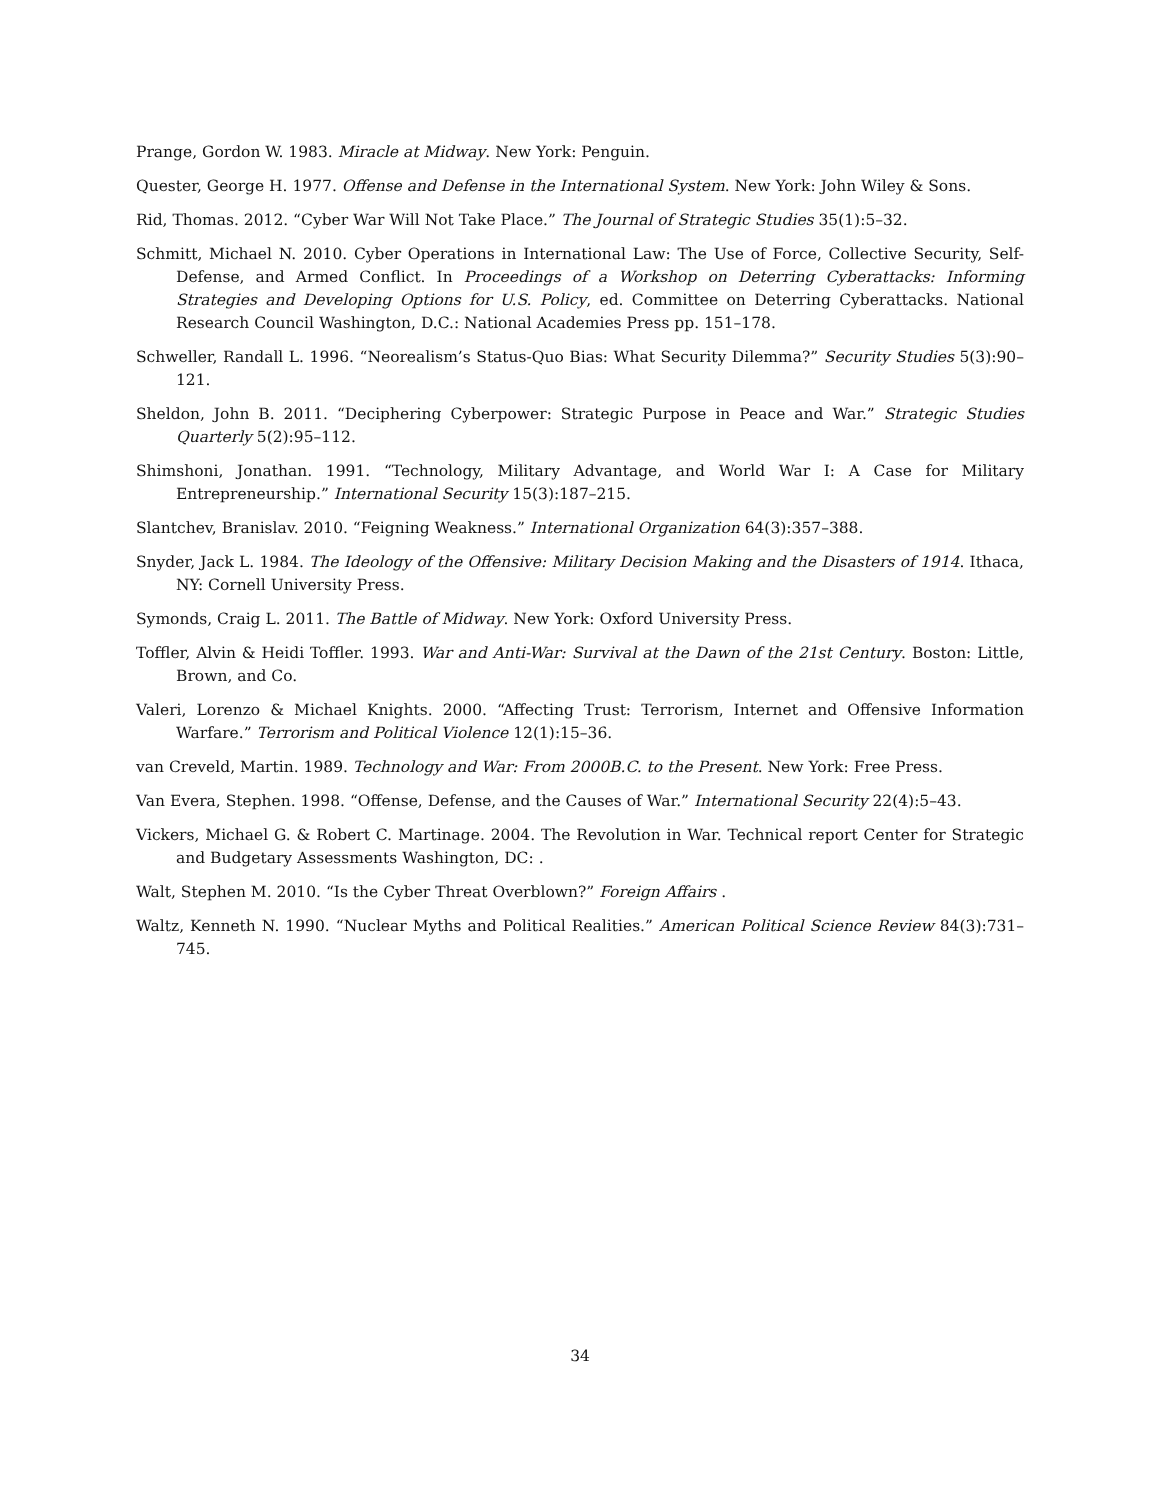Prange, Gordon W. 1983. Miracle at Midway. New York: Penguin.
Quester, George H. 1977. Offense and Defense in the International System. New York: John Wiley & Sons.
Rid, Thomas. 2012. “Cyber War Will Not Take Place.” The Journal of Strategic Studies 35(1):5–32.
Schmitt, Michael N. 2010. Cyber Operations in International Law: The Use of Force, Collective Security, Self-Defense, and Armed Conflict. In Proceedings of a Workshop on Deterring Cyberattacks: Informing Strategies and Developing Options for U.S. Policy, ed. Committee on Deterring Cyberattacks. National Research Council Washington, D.C.: National Academies Press pp. 151–178.
Schweller, Randall L. 1996. “Neorealism’s Status-Quo Bias: What Security Dilemma?” Security Studies 5(3):90–121.
Sheldon, John B. 2011. “Deciphering Cyberpower: Strategic Purpose in Peace and War.” Strategic Studies Quarterly 5(2):95–112.
Shimshoni, Jonathan. 1991. “Technology, Military Advantage, and World War I: A Case for Military Entrepreneurship.” International Security 15(3):187–215.
Slantchev, Branislav. 2010. “Feigning Weakness.” International Organization 64(3):357–388.
Snyder, Jack L. 1984. The Ideology of the Offensive: Military Decision Making and the Disasters of 1914. Ithaca, NY: Cornell University Press.
Symonds, Craig L. 2011. The Battle of Midway. New York: Oxford University Press.
Toffler, Alvin & Heidi Toffler. 1993. War and Anti-War: Survival at the Dawn of the 21st Century. Boston: Little, Brown, and Co.
Valeri, Lorenzo & Michael Knights. 2000. “Affecting Trust: Terrorism, Internet and Offensive Information Warfare.” Terrorism and Political Violence 12(1):15–36.
van Creveld, Martin. 1989. Technology and War: From 2000B.C. to the Present. New York: Free Press.
Van Evera, Stephen. 1998. “Offense, Defense, and the Causes of War.” International Security 22(4):5–43.
Vickers, Michael G. & Robert C. Martinage. 2004. The Revolution in War. Technical report Center for Strategic and Budgetary Assessments Washington, DC: .
Walt, Stephen M. 2010. “Is the Cyber Threat Overblown?” Foreign Affairs .
Waltz, Kenneth N. 1990. “Nuclear Myths and Political Realities.” American Political Science Review 84(3):731–745.
34